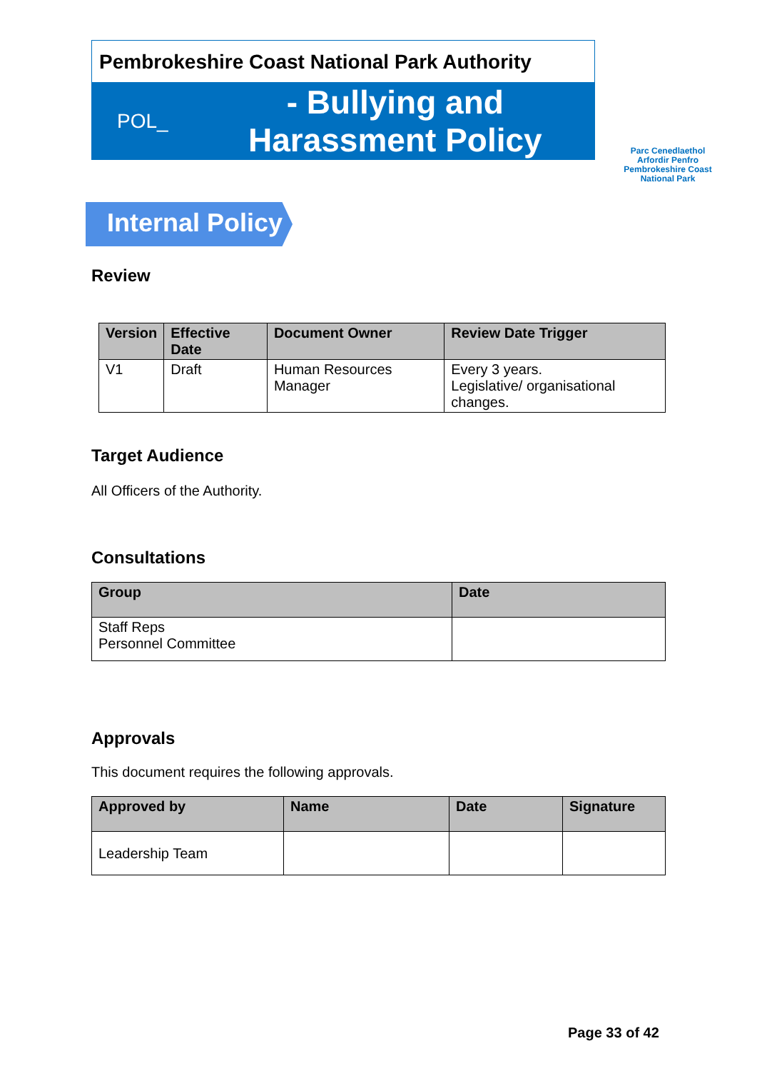Pembrokeshire Coast National Park Authority
POL_
- Bullying and
Harassment Policy
Parc Cenedlaethol
Arfordir Penfro
Pembrokeshire Coast
National Park
Internal Policy
Review
| Version | Effective Date | Document Owner | Review Date Trigger |
| --- | --- | --- | --- |
| V1 | Draft | Human Resources Manager | Every 3 years. Legislative/ organisational changes. |
Target Audience
All Officers of the Authority.
Consultations
| Group | Date |
| --- | --- |
| Staff Reps Personnel Committee | |
Approvals
This document requires the following approvals.
| Approved by | Name | Date | Signature |
| --- | --- | --- | --- |
| Leadership Team | | | |
Page 33 of 42